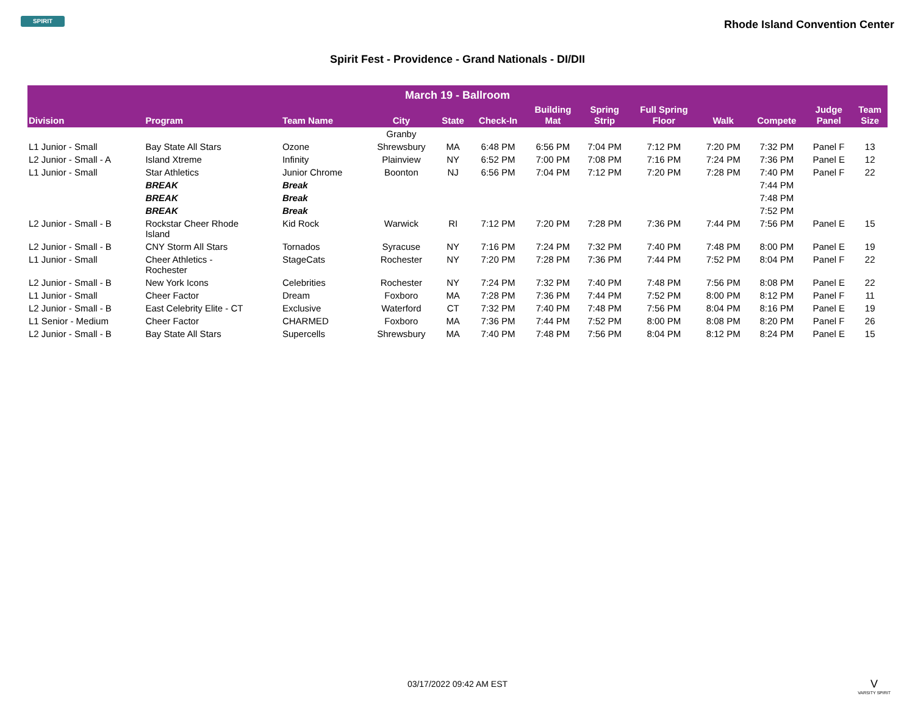SPIRIT
Rhode Island Convention Center
Spirit Fest - Providence - Grand Nationals - DI/DII
| March 19 - Ballroom | | | | | | | | | | | | |
| Division | Program | Team Name | City | State | Check-In | Building Mat | Spring Strip | Full Spring Floor | Walk | Compete | Judge Panel | Team Size |
| | | | Granby | | | | | | | | | |
| L1 Junior - Small | Bay State All Stars | Ozone | Shrewsbury | MA | 6:48 PM | 6:56 PM | 7:04 PM | 7:12 PM | 7:20 PM | 7:32 PM | Panel F | 13 |
| L2 Junior - Small - A | Island Xtreme | Infinity | Plainview | NY | 6:52 PM | 7:00 PM | 7:08 PM | 7:16 PM | 7:24 PM | 7:36 PM | Panel E | 12 |
| L1 Junior - Small | Star Athletics | Junior Chrome | Boonton | NJ | 6:56 PM | 7:04 PM | 7:12 PM | 7:20 PM | 7:28 PM | 7:40 PM | Panel F | 22 |
| | BREAK | Break | | | | | | | | 7:44 PM | | |
| | BREAK | Break | | | | | | | | 7:48 PM | | |
| | BREAK | Break | | | | | | | | 7:52 PM | | |
| L2 Junior - Small - B | Rockstar Cheer Rhode Island | Kid Rock | Warwick | RI | 7:12 PM | 7:20 PM | 7:28 PM | 7:36 PM | 7:44 PM | 7:56 PM | Panel E | 15 |
| L2 Junior - Small - B | CNY Storm All Stars | Tornados | Syracuse | NY | 7:16 PM | 7:24 PM | 7:32 PM | 7:40 PM | 7:48 PM | 8:00 PM | Panel E | 19 |
| L1 Junior - Small | Cheer Athletics - Rochester | StageCats | Rochester | NY | 7:20 PM | 7:28 PM | 7:36 PM | 7:44 PM | 7:52 PM | 8:04 PM | Panel F | 22 |
| L2 Junior - Small - B | New York Icons | Celebrities | Rochester | NY | 7:24 PM | 7:32 PM | 7:40 PM | 7:48 PM | 7:56 PM | 8:08 PM | Panel E | 22 |
| L1 Junior - Small | Cheer Factor | Dream | Foxboro | MA | 7:28 PM | 7:36 PM | 7:44 PM | 7:52 PM | 8:00 PM | 8:12 PM | Panel F | 11 |
| L2 Junior - Small - B | East Celebrity Elite - CT | Exclusive | Waterford | CT | 7:32 PM | 7:40 PM | 7:48 PM | 7:56 PM | 8:04 PM | 8:16 PM | Panel E | 19 |
| L1 Senior - Medium | Cheer Factor | CHARMED | Foxboro | MA | 7:36 PM | 7:44 PM | 7:52 PM | 8:00 PM | 8:08 PM | 8:20 PM | Panel F | 26 |
| L2 Junior - Small - B | Bay State All Stars | Supercells | Shrewsbury | MA | 7:40 PM | 7:48 PM | 7:56 PM | 8:04 PM | 8:12 PM | 8:24 PM | Panel E | 15 |
03/17/2022 09:42 AM EST
V
VARSITY SPIRIT